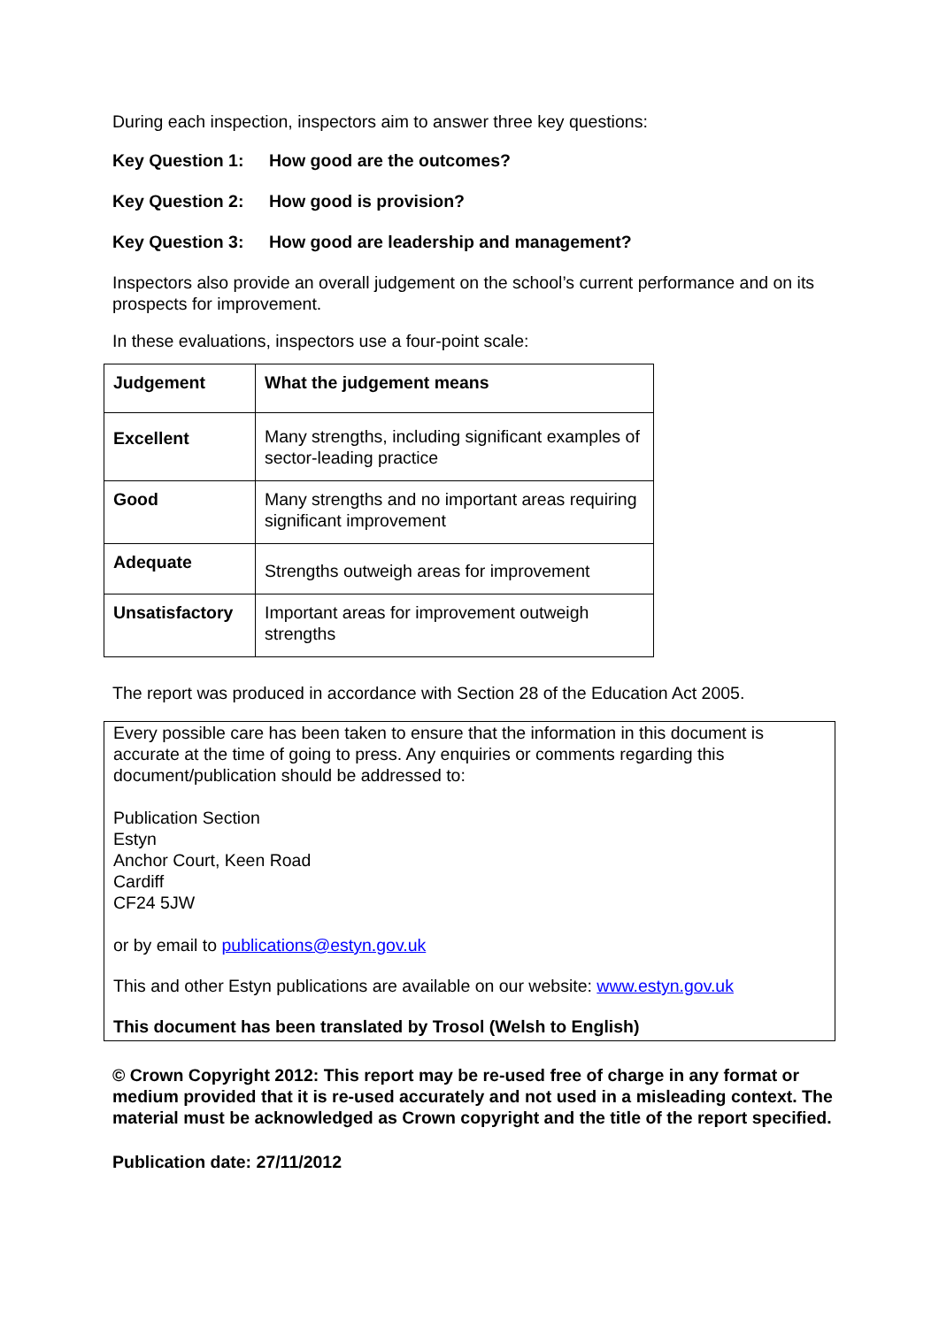During each inspection, inspectors aim to answer three key questions:
Key Question 1: How good are the outcomes?
Key Question 2: How good is provision?
Key Question 3: How good are leadership and management?
Inspectors also provide an overall judgement on the school’s current performance and on its prospects for improvement.
In these evaluations, inspectors use a four-point scale:
| Judgement | What the judgement means |
| Excellent | Many strengths, including significant examples of sector-leading practice |
| Good | Many strengths and no important areas requiring significant improvement |
| Adequate | Strengths outweigh areas for improvement |
| Unsatisfactory | Important areas for improvement outweigh strengths |
The report was produced in accordance with Section 28 of the Education Act 2005.
Every possible care has been taken to ensure that the information in this document is accurate at the time of going to press. Any enquiries or comments regarding this document/publication should be addressed to:
Publication Section
Estyn
Anchor Court, Keen Road
Cardiff
CF24 5JW
or by email to publications@estyn.gov.uk
This and other Estyn publications are available on our website: www.estyn.gov.uk
This document has been translated by Trosol (Welsh to English)
© Crown Copyright 2012: This report may be re-used free of charge in any format or medium provided that it is re-used accurately and not used in a misleading context. The material must be acknowledged as Crown copyright and the title of the report specified.
Publication date: 27/11/2012